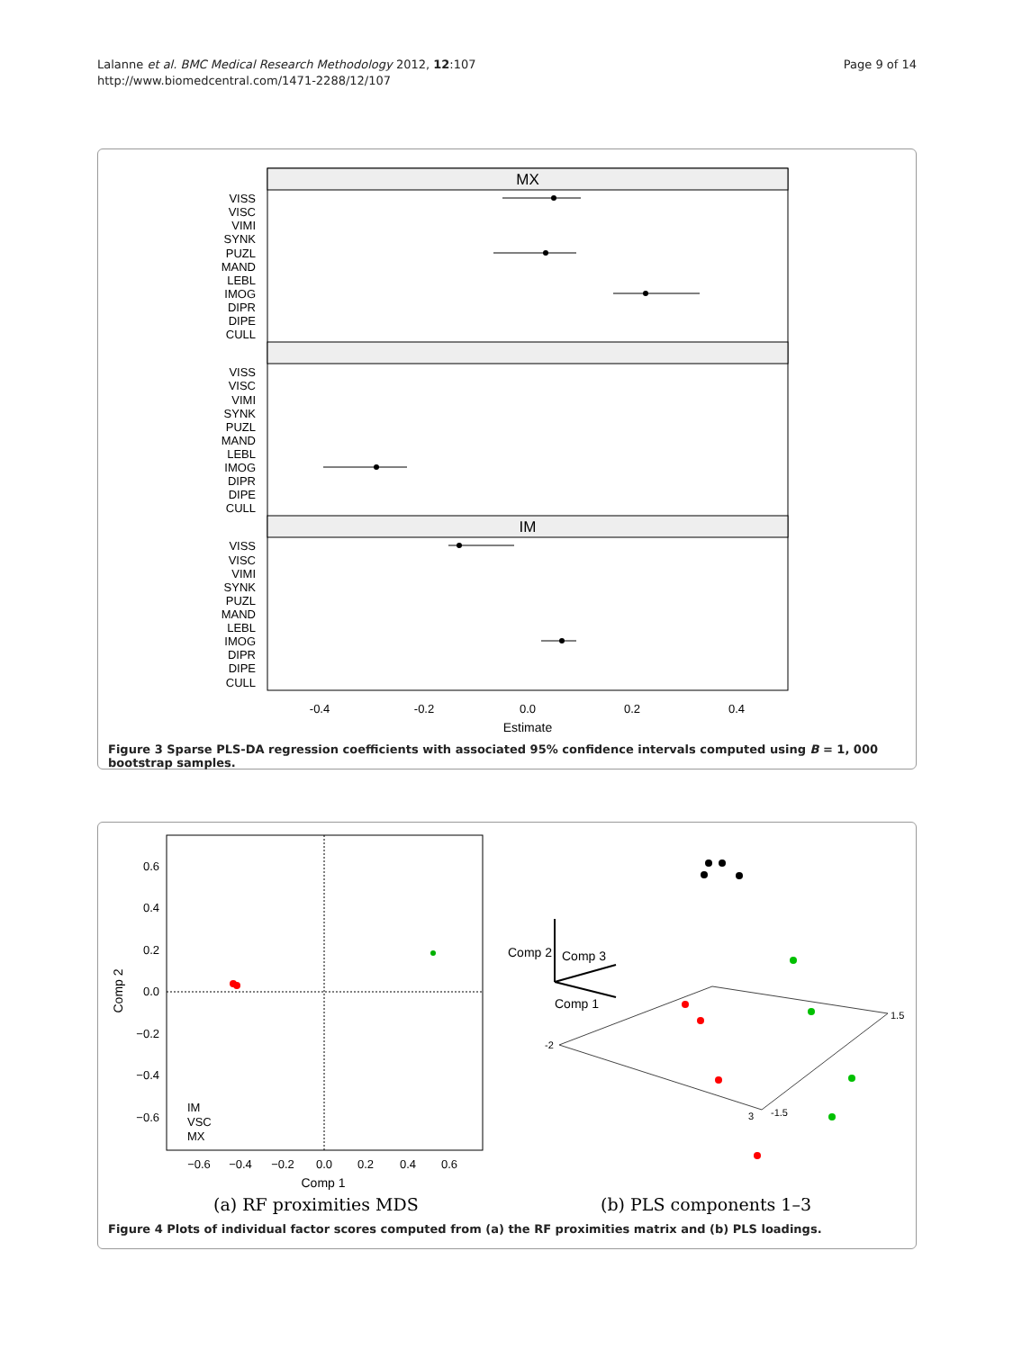Lalanne et al. BMC Medical Research Methodology 2012, 12:107
http://www.biomedcentral.com/1471-2288/12/107
Page 9 of 14
MX
IM
VISS
VISC
VIMI
SYNK
PUZL
MAND
LEBL
IMOG
DIPR
DIPE
CULL
VISS
VISC
VIMI
SYNK
PUZL
MAND
LEBL
IMOG
DIPR
DIPE
CULL
VISS
VISC
VIMI
SYNK
PUZL
MAND
LEBL
IMOG
DIPR
DIPE
CULL
-0.4
-0.2
0.0
0.2
0.4
Estimate
Figure 3 Sparse PLS-DA regression coefficients with associated 95% confidence intervals computed using B = 1, 000 bootstrap samples.
0.6
0.4
0.2
0.0
−0.2
−0.4
−0.6
−0.6
−0.4
−0.2
0.0
0.2
0.4
0.6
Comp 1
Comp 2
IM
VSC
MX
Comp 2
Comp 3
Comp 1
-2
1.5
3
-1.5
(a) RF proximities MDS
(b) PLS components 1–3
Figure 4 Plots of individual factor scores computed from (a) the RF proximities matrix and (b) PLS loadings.